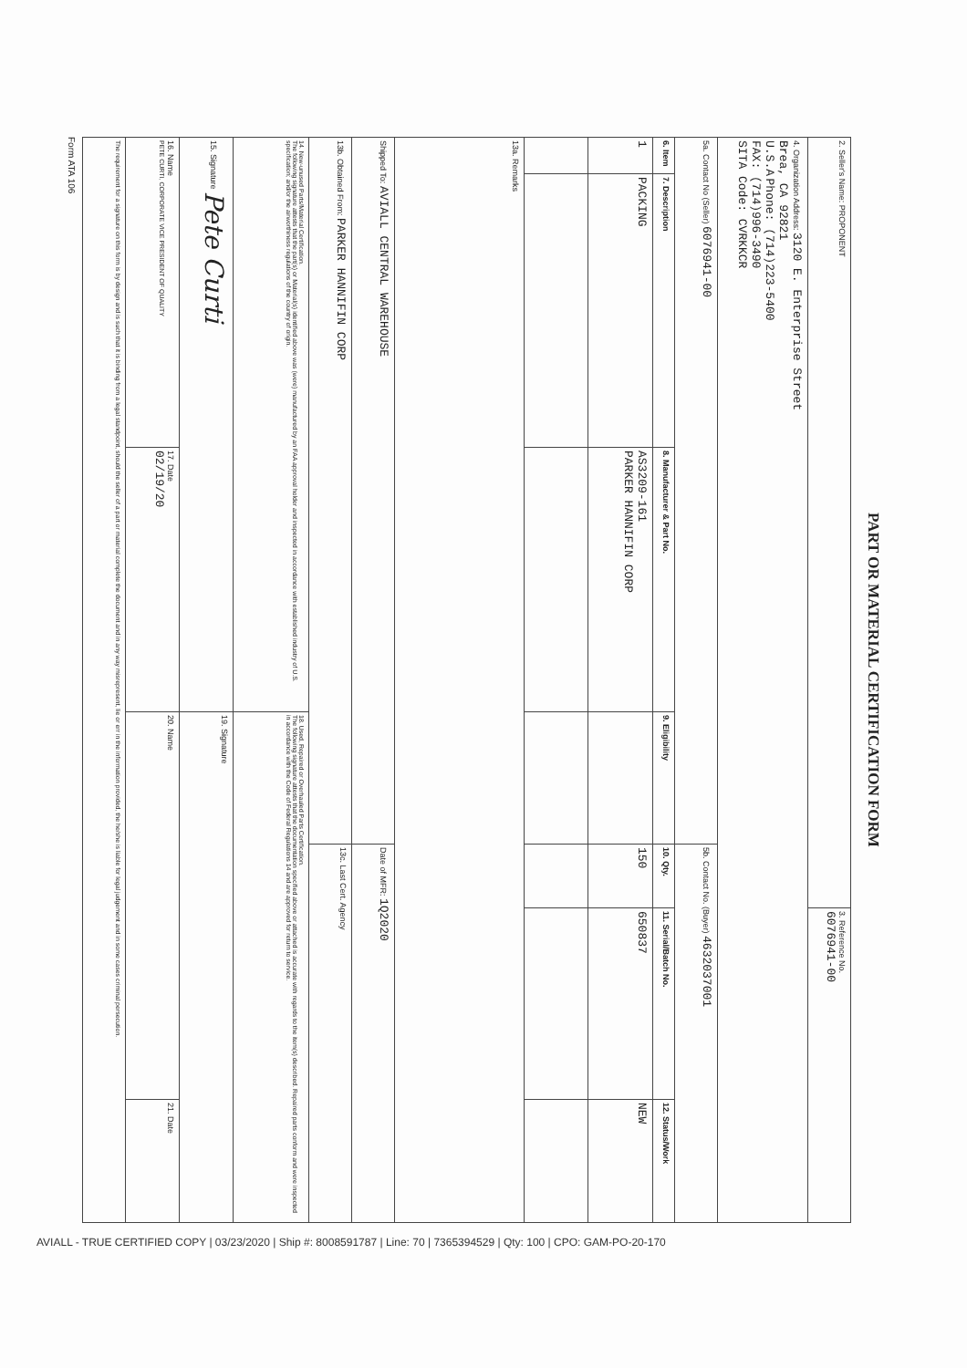| PART OR MATERIAL CERTIFICATION FORM | | | | | | |
| 2. Seller's Name: PROPONENT | | | | | 3. Reference No. 6076941-00 | |
| 4. Organization Address: 3120 E. Enterprise Street Brea, CA 92821 U.S.A Phone: (714)223-5400 FAX: (714)996-3490 SITA Code: CVRKKCR | | | | | | |
| 5a. Contact No (Seller) 6076941-00 | | | | 5b. Contact No. (Buyer) 4632037001 | | |
| 6. Item | 7. Description | 8. Manufacturer & Part No. | 9. Eligibility | 10. Qty. | 11. Serial/Batch No. | 12. Status/Work |
| 1 | PACKING | AS3209-161 PARKER HANNIFIN CORP | | 150 | 650837 | NEW |
| 13a. Remarks | | | | | | |
| Shipped To: AVIALL CENTRAL WAREHOUSE | | | | Date of MFR: 1Q2020 | | |
| 13b. Obtained From: PARKER HANNIFIN CORP | | | | 13c. Last Cert. Agency | | |
| 14. New-unused Parts/Material Certification. The following signature attests that the part(s) or Material(s) identified above was (were) manufactured by an FAA approval holder and inspected in accordance with established industry of U.S. specification; and/or the airworthiness regulations of the country of origin. | | | 18. Used, Repaired or Overhauled Parts Certification. The following signature attests that the documentation specified above or attached is accurate with regards to the item(s) described. Repaired parts conform and were inspected in accordance with the Code of Federal Regulations 14 and are approved for return to service. | | | |
| 15. Signature Pete Curti | | | 19. Signature | | | |
| 16. Name PETE CURTI, CORPORATE VICE PRESIDENT OF QUALITY | | 17. Date 02/19/20 | 20. Name | | | 21. Date |
| The requirement for a signature on this form is by design and is such that it is binding from a legal standpoint, should the seller of a part or material complete the document and in any way misrepresent, lie or err in the information provided, the he/she is liable for legal judgement and in some cases criminal persecution. | | | | | | |
Form ATA 106
AVIALL - TRUE CERTIFIED COPY | 03/23/2020 | Ship #: 8008591787 | Line: 70 | 7365394529 | Qty: 100 | CPO: GAM-PO-20-170